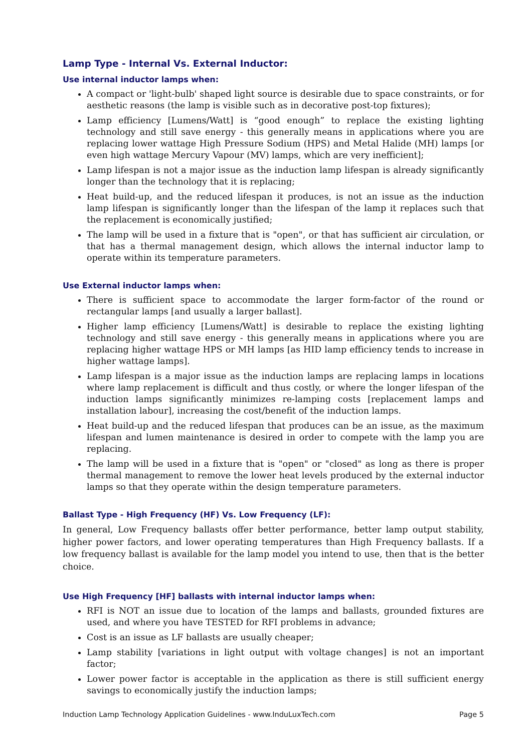Lamp Type - Internal Vs. External Inductor:
Use internal inductor lamps when:
A compact or 'light-bulb' shaped light source is desirable due to space constraints, or for aesthetic reasons (the lamp is visible such as in decorative post-top fixtures);
Lamp efficiency [Lumens/Watt] is “good enough” to replace the existing lighting technology and still save energy - this generally means in applications where you are replacing lower wattage High Pressure Sodium (HPS) and Metal Halide (MH) lamps [or even high wattage Mercury Vapour (MV) lamps, which are very inefficient];
Lamp lifespan is not a major issue as the induction lamp lifespan is already significantly longer than the technology that it is replacing;
Heat build-up, and the reduced lifespan it produces, is not an issue as the induction lamp lifespan is significantly longer than the lifespan of the lamp it replaces such that the replacement is economically justified;
The lamp will be used in a fixture that is "open", or that has sufficient air circulation, or that has a thermal management design, which allows the internal inductor lamp to operate within its temperature parameters.
Use External inductor lamps when:
There is sufficient space to accommodate the larger form-factor of the round or rectangular lamps [and usually a larger ballast].
Higher lamp efficiency [Lumens/Watt] is desirable to replace the existing lighting technology and still save energy - this generally means in applications where you are replacing higher wattage HPS or MH lamps [as HID lamp efficiency tends to increase in higher wattage lamps].
Lamp lifespan is a major issue as the induction lamps are replacing lamps in locations where lamp replacement is difficult and thus costly, or where the longer lifespan of the induction lamps significantly minimizes re-lamping costs [replacement lamps and installation labour], increasing the cost/benefit of the induction lamps.
Heat build-up and the reduced lifespan that produces can be an issue, as the maximum lifespan and lumen maintenance is desired in order to compete with the lamp you are replacing.
The lamp will be used in a fixture that is "open" or "closed" as long as there is proper thermal management to remove the lower heat levels produced by the external inductor lamps so that they operate within the design temperature parameters.
Ballast Type - High Frequency (HF) Vs. Low Frequency (LF):
In general, Low Frequency ballasts offer better performance, better lamp output stability, higher power factors, and lower operating temperatures than High Frequency ballasts. If a low frequency ballast is available for the lamp model you intend to use, then that is the better choice.
Use High Frequency [HF] ballasts with internal inductor lamps when:
RFI is NOT an issue due to location of the lamps and ballasts, grounded fixtures are used, and where you have TESTED for RFI problems in advance;
Cost is an issue as LF ballasts are usually cheaper;
Lamp stability [variations in light output with voltage changes] is not an important factor;
Lower power factor is acceptable in the application as there is still sufficient energy savings to economically justify the induction lamps;
Induction Lamp Technology Application Guidelines - www.InduLuxTech.com Page 5